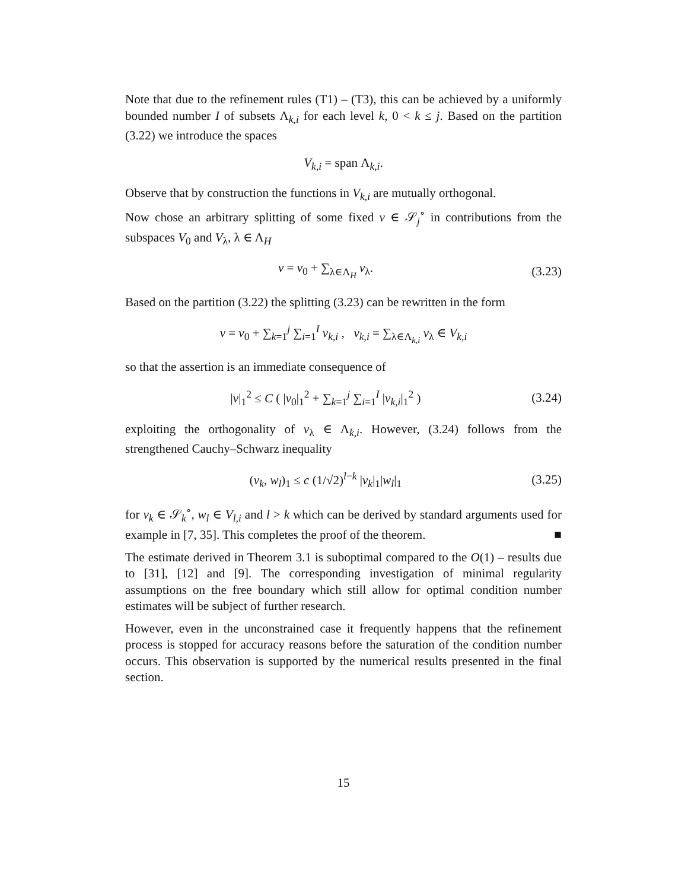Note that due to the refinement rules (T1) – (T3), this can be achieved by a uniformly bounded number I of subsets Λ<sub>k,i</sub> for each level k, 0 < k ≤ j. Based on the partition (3.22) we introduce the spaces
V<sub>k,i</sub> = span Λ<sub>k,i</sub>.
Observe that by construction the functions in V<sub>k,i</sub> are mutually orthogonal.
Now chose an arbitrary splitting of some fixed v ∈ 𝒮<sub>j</sub><sup>∘</sup> in contributions from the subspaces V<sub>0</sub> and V<sub>λ</sub>, λ ∈ Λ<sub>H</sub>
v = v<sub>0</sub> + ∑<sub>λ∈Λ<sub>H</sub></sub> v<sub>λ</sub>.
(3.23)
Based on the partition (3.22) the splitting (3.23) can be rewritten in the form
v = v<sub>0</sub> + ∑<sub>k=1</sub><sup>j</sup> ∑<sub>i=1</sub><sup>I</sup> v<sub>k,i</sub> , v<sub>k,i</sub> = ∑<sub>λ∈Λ<sub>k,i</sub></sub> v<sub>λ</sub> ∈ V<sub>k,i</sub>
so that the assertion is an immediate consequence of
|v|<sub>1</sub><sup>2</sup> ≤ C ( |v<sub>0</sub>|<sub>1</sub><sup>2</sup> + ∑<sub>k=1</sub><sup>j</sup> ∑<sub>i=1</sub><sup>I</sup> |v<sub>k,i</sub>|<sub>1</sub><sup>2</sup> )
(3.24)
exploiting the orthogonality of v<sub>λ</sub> ∈ Λ<sub>k,i</sub>. However, (3.24) follows from the strengthened Cauchy–Schwarz inequality
(v<sub>k</sub>, w<sub>l</sub>)<sub>1</sub> ≤ c (1/√2)<sup>l−k</sup> |v<sub>k</sub>|<sub>1</sub>|w<sub>l</sub>|<sub>1</sub>
(3.25)
for v<sub>k</sub> ∈ 𝒮<sub>k</sub><sup>∘</sup>, w<sub>l</sub> ∈ V<sub>l,i</sub> and l > k which can be derived by standard arguments used for example in [7, 35]. This completes the proof of the theorem. ■
The estimate derived in Theorem 3.1 is suboptimal compared to the O(1) – results due to [31], [12] and [9]. The corresponding investigation of minimal regularity assumptions on the free boundary which still allow for optimal condition number estimates will be subject of further research.
However, even in the unconstrained case it frequently happens that the refinement process is stopped for accuracy reasons before the saturation of the condition number occurs. This observation is supported by the numerical results presented in the final section.
15